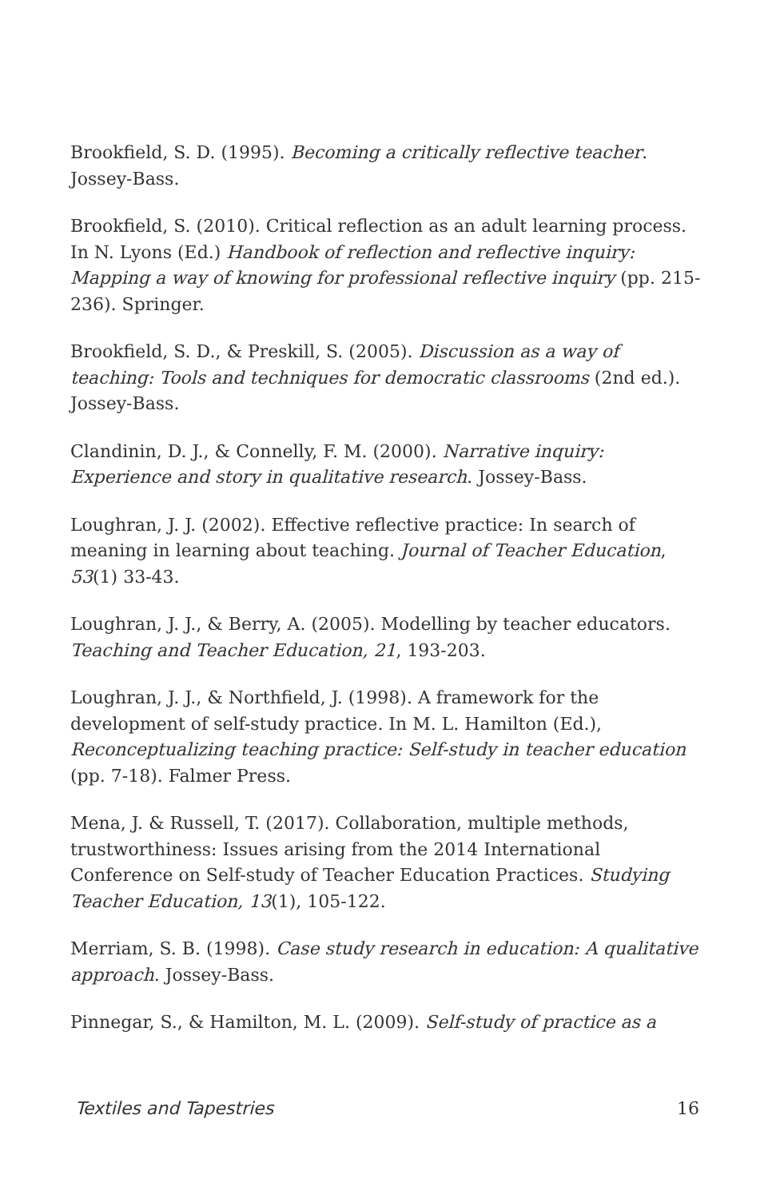Brookfield, S. D. (1995). Becoming a critically reflective teacher. Jossey-Bass.
Brookfield, S. (2010). Critical reflection as an adult learning process. In N. Lyons (Ed.) Handbook of reflection and reflective inquiry: Mapping a way of knowing for professional reflective inquiry (pp. 215-236). Springer.
Brookfield, S. D., & Preskill, S. (2005). Discussion as a way of teaching: Tools and techniques for democratic classrooms (2nd ed.). Jossey-Bass.
Clandinin, D. J., & Connelly, F. M. (2000). Narrative inquiry: Experience and story in qualitative research. Jossey-Bass.
Loughran, J. J. (2002). Effective reflective practice: In search of meaning in learning about teaching. Journal of Teacher Education, 53(1) 33-43.
Loughran, J. J., & Berry, A. (2005). Modelling by teacher educators. Teaching and Teacher Education, 21, 193-203.
Loughran, J. J., & Northfield, J. (1998). A framework for the development of self-study practice. In M. L. Hamilton (Ed.), Reconceptualizing teaching practice: Self-study in teacher education (pp. 7-18). Falmer Press.
Mena, J. & Russell, T. (2017). Collaboration, multiple methods, trustworthiness: Issues arising from the 2014 International Conference on Self-study of Teacher Education Practices. Studying Teacher Education, 13(1), 105-122.
Merriam, S. B. (1998). Case study research in education: A qualitative approach. Jossey-Bass.
Pinnegar, S., & Hamilton, M. L. (2009). Self-study of practice as a
Textiles and Tapestries 16